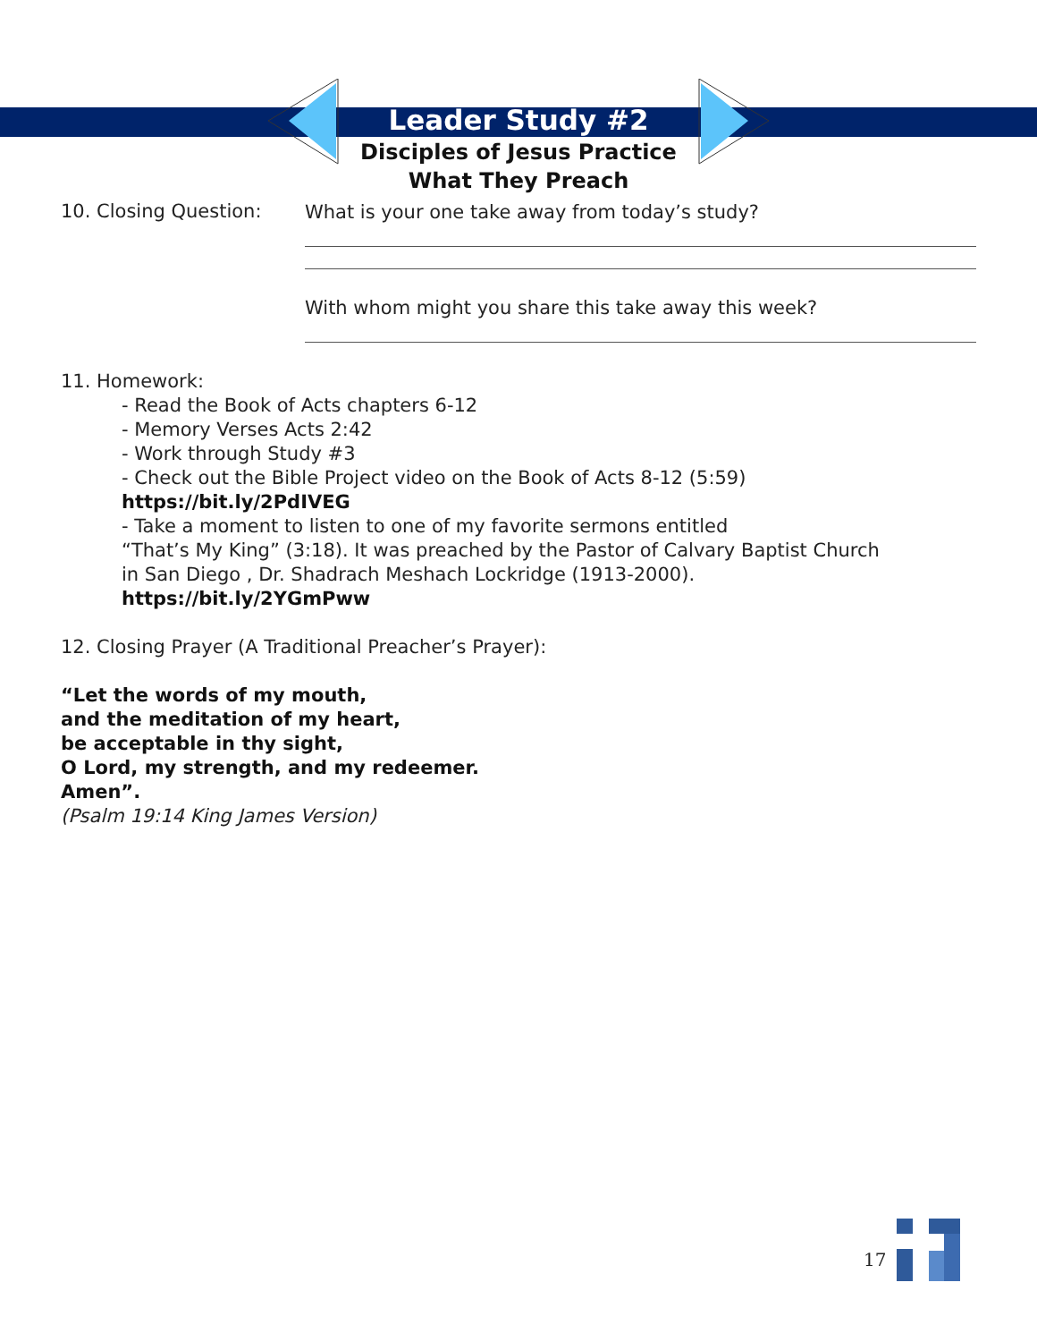Leader Study #2
Disciples of Jesus Practice
What They Preach
10. Closing Question:
What is your one take away from today’s study?
With whom might you share this take away this week?
11. Homework:
- Read the Book of Acts chapters 6-12
- Memory Verses Acts 2:42
- Work through Study #3
- Check out the Bible Project video on the Book of Acts 8-12 (5:59)
https://bit.ly/2PdIVEG
- Take a moment to listen to one of my favorite sermons entitled
“That’s My King” (3:18). It was preached by the Pastor of Calvary Baptist Church
in San Diego , Dr. Shadrach Meshach Lockridge (1913-2000).
https://bit.ly/2YGmPww
12. Closing Prayer (A Traditional Preacher’s Prayer):
“Let the words of my mouth,
and the meditation of my heart,
be acceptable in thy sight,
O Lord, my strength, and my redeemer.
Amen”.
(Psalm 19:14 King James Version)
17